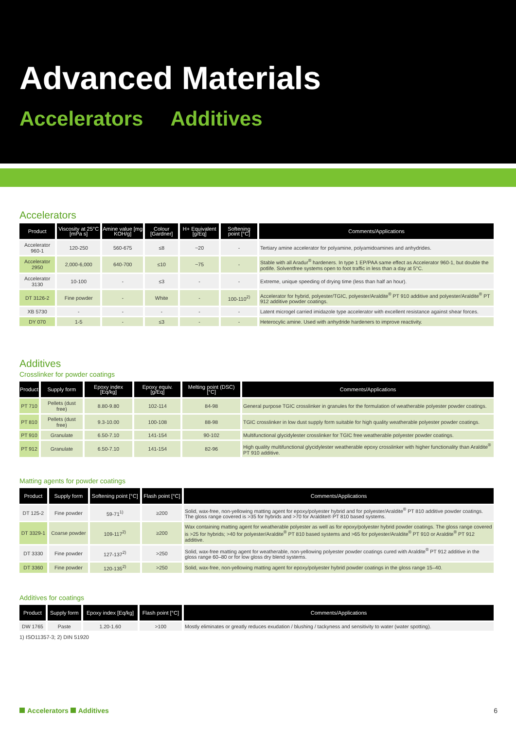Advanced Materials
Accelerators Additives
Accelerators
| Product | Viscosity at 25°C [mPa s] | Amine value [mg KOH/g] | Colour [Gardner] | H+ Equivalent [g/Eq] | Softening point [°C] | Comments/Applications |
| --- | --- | --- | --- | --- | --- | --- |
| Accelerator 960-1 | 120-250 | 560-675 | ≤8 | ~20 | - | Tertiary amine accelerator for polyamine, polyamidoamines and anhydrides. |
| Accelerator 2950 | 2,000-6,000 | 640-700 | ≤10 | ~75 | - | Stable with all Aradur<sup>®</sup> hardeners. In type 1 EP/PAA same effect as Accelerator 960-1, but double the potlife. Solventfree systems open to foot traffic in less than a day at 5°C. |
| Accelerator 3130 | 10-100 | - | ≤3 | - | - | Extreme, unique speeding of drying time (less than half an hour). |
| DT 3126-2 | Fine powder | - | White | - | 100-110<sup>2)</sup> | Accelerator for hybrid, polyester/TGIC, polyester/Araldite<sup>®</sup> PT 910 additive and polyester/Araldite<sup>®</sup> PT 912 additive powder coatings. |
| XB 5730 | - | - | - | - | - | Latent microgel carried imidazole type accelerator with excellent resistance against shear forces. |
| DY 070 | 1-5 | - | ≤3 | - | - | Heterocylic amine. Used with anhydride hardeners to improve reactivity. |
Additives
Crosslinker for powder coatings
| Product | Supply form | Epoxy index [Eq/kg] | Epoxy equiv. [g/Eq] | Melting point (DSC) [°C] | Comments/Applications |
| --- | --- | --- | --- | --- | --- |
| PT 710 | Pellets (dust free) | 8.80-9.80 | 102-114 | 84-98 | General purpose TGIC crosslinker in granules for the formulation of weatherable polyester powder coatings. |
| PT 810 | Pellets (dust free) | 9.3-10.00 | 100-108 | 88-98 | TGIC crosslinker in low dust supply form suitable for high quality weatherable polyester powder coatings. |
| PT 910 | Granulate | 6.50-7.10 | 141-154 | 90-102 | Multifunctional glycidylester crosslinker for TGIC free weatherable polyester powder coatings. |
| PT 912 | Granulate | 6.50-7.10 | 141-154 | 82-96 | High quality multifunctional glycidylester weatherable epoxy crosslinker with higher functionality than Araldite<sup>®</sup> PT 910 additive. |
Matting agents for powder coatings
| Product | Supply form | Softening point [°C] | Flash point [°C] | Comments/Applications |
| --- | --- | --- | --- | --- |
| DT 125-2 | Fine powder | 59-71<sup>1)</sup> | ≥200 | Solid, wax-free, non-yellowing matting agent for epoxy/polyester hybrid and for polyester/Araldite<sup>®</sup> PT 810 additive powder coatings. The gloss range covered is >35 for hybrids and >70 for Araldite® PT 810 based systems. |
| DT 3329-1 | Coarse powder | 109-117<sup>2)</sup> | ≥200 | Wax containing matting agent for weatherable polyester as well as for epoxy/polyester hybrid powder coatings. The gloss range covered is >25 for hybrids; >40 for polyester/Araldite<sup>®</sup> PT 810 based systems and >65 for polyester/Araldite<sup>®</sup> PT 910 or Araldite<sup>®</sup> PT 912 additive. |
| DT 3330 | Fine powder | 127-137<sup>2)</sup> | >250 | Solid, wax-free matting agent for weatherable, non-yellowing polyester powder coatings cured with Araldite<sup>®</sup> PT 912 additive in the gloss range 60–80 or for low gloss dry blend systems. |
| DT 3360 | Fine powder | 120-135<sup>2)</sup> | >250 | Solid, wax-free, non-yellowing matting agent for epoxy/polyester hybrid powder coatings in the gloss range 15–40. |
Additives for coatings
| Product | Supply form | Epoxy index [Eq/kg] | Flash point [°C] | Comments/Applications |
| --- | --- | --- | --- | --- |
| DW 1765 | Paste | 1.20-1.60 | >100 | Mostly eliminates or greatly reduces exudation / blushing / tackyness and sensitivity to water (water spotting). |
1) ISO11357-3; 2) DIN 51920
Accelerators Additives 6